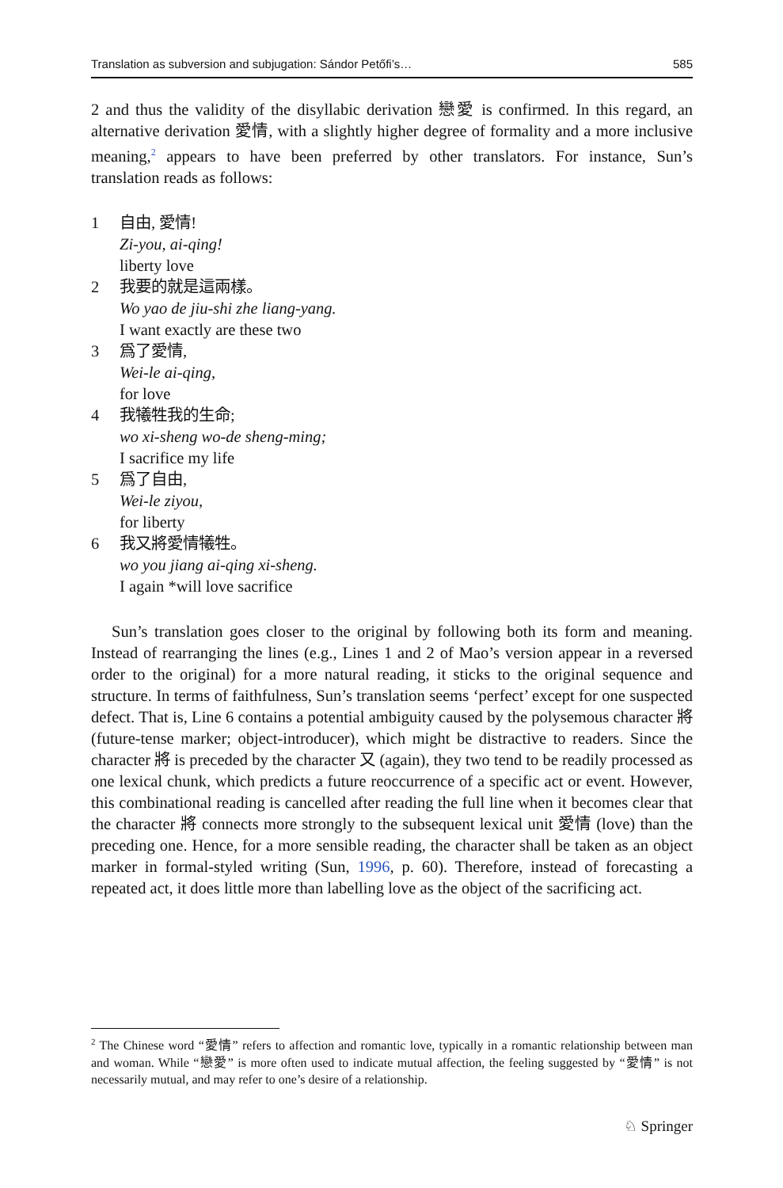Translation as subversion and subjugation: Sándor Petőfi’s… 585
2 and thus the validity of the disyllabic derivation 戀愛 is confirmed. In this regard, an alternative derivation 愛情, with a slightly higher degree of formality and a more inclusive meaning,<sup>2</sup> appears to have been preferred by other translators. For instance, Sun’s translation reads as follows:
1 自由, 愛情!
Zi-you, ai-qing!
liberty love
2 我要的就是這兩樣。
Wo yao de jiu-shi zhe liang-yang.
I want exactly are these two
3 爲了愛情,
Wei-le ai-qing,
for love
4 我犧牲我的生命;
wo xi-sheng wo-de sheng-ming;
I sacrifice my life
5 爲了自由,
Wei-le ziyou,
for liberty
6 我又將愛情犧牲。
wo you jiang ai-qing xi-sheng.
I again *will love sacrifice
Sun’s translation goes closer to the original by following both its form and meaning. Instead of rearranging the lines (e.g., Lines 1 and 2 of Mao’s version appear in a reversed order to the original) for a more natural reading, it sticks to the original sequence and structure. In terms of faithfulness, Sun’s translation seems ‘perfect’ except for one suspected defect. That is, Line 6 contains a potential ambiguity caused by the polysemous character 將 (future-tense marker; object-introducer), which might be distractive to readers. Since the character 將 is preceded by the character 又 (again), they two tend to be readily processed as one lexical chunk, which predicts a future reoccurrence of a specific act or event. However, this combinational reading is cancelled after reading the full line when it becomes clear that the character 將 connects more strongly to the subsequent lexical unit 愛情 (love) than the preceding one. Hence, for a more sensible reading, the character shall be taken as an object marker in formal-styled writing (Sun, 1996, p. 60). Therefore, instead of forecasting a repeated act, it does little more than labelling love as the object of the sacrificing act.
<sup>2</sup> The Chinese word “愛情” refers to affection and romantic love, typically in a romantic relationship between man and woman. While “戀愛” is more often used to indicate mutual affection, the feeling suggested by “愛情” is not necessarily mutual, and may refer to one’s desire of a relationship.
♘ Springer